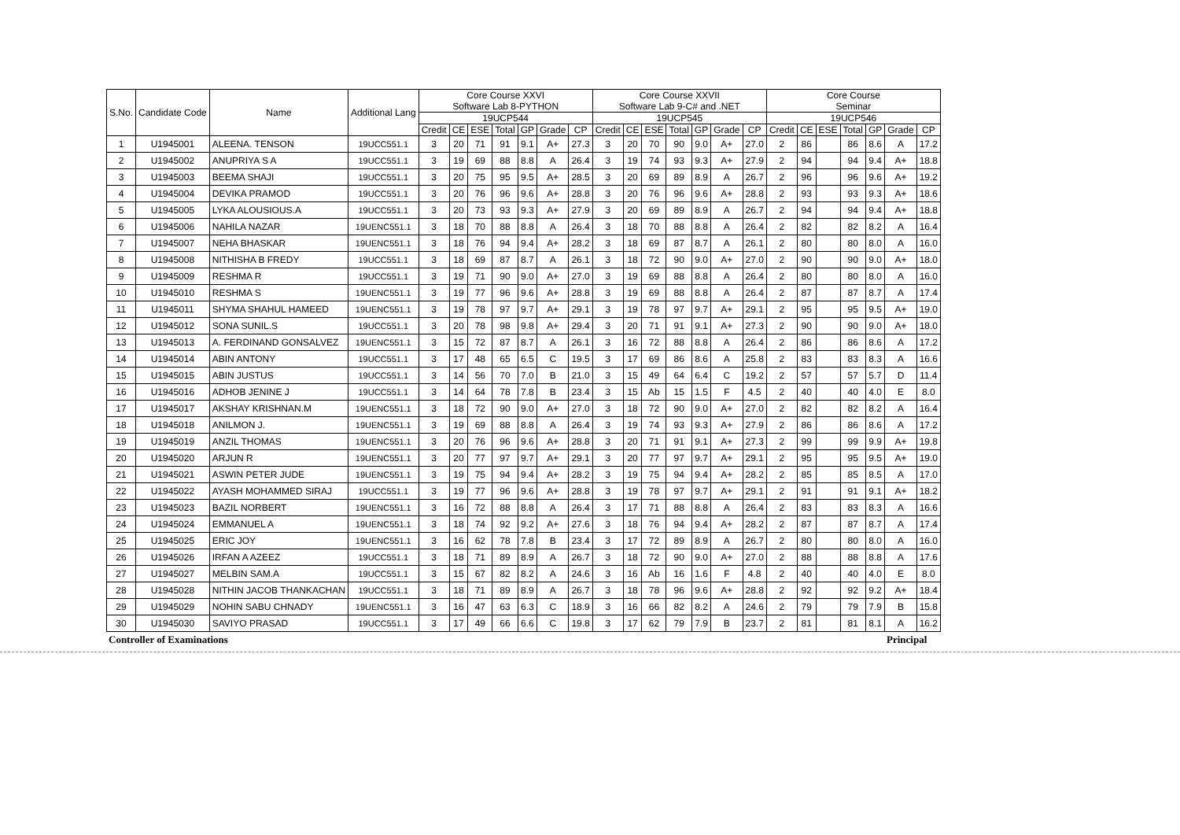| S.No. | Candidate Code | Name | Additional Lang | Core Course XXVI Software Lab 8-PYTHON | | | | | | | Core Course XXVII Software Lab 9-C# and .NET | | | | | | | Core Course Seminar | | | | | | |
| --- | --- | --- | --- | --- | --- | --- | --- | --- | --- | --- | --- | --- | --- | --- | --- | --- | --- | --- | --- | --- | --- | --- | --- | --- |
| | | | | 19UCP544 | | | | | | | 19UCP545 | | | | | | | 19UCP546 | | | | | | |
| | | | | Credit | CE | ESE | Total | GP | Grade | CP | Credit | CE | ESE | Total | GP | Grade | CP | Credit | CE | ESE | Total | GP | Grade | CP |
| 1 | U1945001 | ALEENA. TENSON | 19UCC551.1 | 3 | 20 | 71 | 91 | 9.1 | A+ | 27.3 | 3 | 20 | 70 | 90 | 9.0 | A+ | 27.0 | 2 | 86 | | 86 | 8.6 | A | 17.2 |
| 2 | U1945002 | ANUPRIYA S A | 19UCC551.1 | 3 | 19 | 69 | 88 | 8.8 | A | 26.4 | 3 | 19 | 74 | 93 | 9.3 | A+ | 27.9 | 2 | 94 | | 94 | 9.4 | A+ | 18.8 |
| 3 | U1945003 | BEEMA SHAJI | 19UCC551.1 | 3 | 20 | 75 | 95 | 9.5 | A+ | 28.5 | 3 | 20 | 69 | 89 | 8.9 | A | 26.7 | 2 | 96 | | 96 | 9.6 | A+ | 19.2 |
| 4 | U1945004 | DEVIKA PRAMOD | 19UCC551.1 | 3 | 20 | 76 | 96 | 9.6 | A+ | 28.8 | 3 | 20 | 76 | 96 | 9.6 | A+ | 28.8 | 2 | 93 | | 93 | 9.3 | A+ | 18.6 |
| 5 | U1945005 | LYKA ALOUSIOUS.A | 19UCC551.1 | 3 | 20 | 73 | 93 | 9.3 | A+ | 27.9 | 3 | 20 | 69 | 89 | 8.9 | A | 26.7 | 2 | 94 | | 94 | 9.4 | A+ | 18.8 |
| 6 | U1945006 | NAHILA NAZAR | 19UENC551.1 | 3 | 18 | 70 | 88 | 8.8 | A | 26.4 | 3 | 18 | 70 | 88 | 8.8 | A | 26.4 | 2 | 82 | | 82 | 8.2 | A | 16.4 |
| 7 | U1945007 | NEHA BHASKAR | 19UENC551.1 | 3 | 18 | 76 | 94 | 9.4 | A+ | 28.2 | 3 | 18 | 69 | 87 | 8.7 | A | 26.1 | 2 | 80 | | 80 | 8.0 | A | 16.0 |
| 8 | U1945008 | NITHISHA B FREDY | 19UCC551.1 | 3 | 18 | 69 | 87 | 8.7 | A | 26.1 | 3 | 18 | 72 | 90 | 9.0 | A+ | 27.0 | 2 | 90 | | 90 | 9.0 | A+ | 18.0 |
| 9 | U1945009 | RESHMA R | 19UCC551.1 | 3 | 19 | 71 | 90 | 9.0 | A+ | 27.0 | 3 | 19 | 69 | 88 | 8.8 | A | 26.4 | 2 | 80 | | 80 | 8.0 | A | 16.0 |
| 10 | U1945010 | RESHMA S | 19UENC551.1 | 3 | 19 | 77 | 96 | 9.6 | A+ | 28.8 | 3 | 19 | 69 | 88 | 8.8 | A | 26.4 | 2 | 87 | | 87 | 8.7 | A | 17.4 |
| 11 | U1945011 | SHYMA SHAHUL HAMEED | 19UENC551.1 | 3 | 19 | 78 | 97 | 9.7 | A+ | 29.1 | 3 | 19 | 78 | 97 | 9.7 | A+ | 29.1 | 2 | 95 | | 95 | 9.5 | A+ | 19.0 |
| 12 | U1945012 | SONA SUNIL.S | 19UCC551.1 | 3 | 20 | 78 | 98 | 9.8 | A+ | 29.4 | 3 | 20 | 71 | 91 | 9.1 | A+ | 27.3 | 2 | 90 | | 90 | 9.0 | A+ | 18.0 |
| 13 | U1945013 | A. FERDINAND GONSALVEZ | 19UENC551.1 | 3 | 15 | 72 | 87 | 8.7 | A | 26.1 | 3 | 16 | 72 | 88 | 8.8 | A | 26.4 | 2 | 86 | | 86 | 8.6 | A | 17.2 |
| 14 | U1945014 | ABIN ANTONY | 19UCC551.1 | 3 | 17 | 48 | 65 | 6.5 | C | 19.5 | 3 | 17 | 69 | 86 | 8.6 | A | 25.8 | 2 | 83 | | 83 | 8.3 | A | 16.6 |
| 15 | U1945015 | ABIN JUSTUS | 19UCC551.1 | 3 | 14 | 56 | 70 | 7.0 | B | 21.0 | 3 | 15 | 49 | 64 | 6.4 | C | 19.2 | 2 | 57 | | 57 | 5.7 | D | 11.4 |
| 16 | U1945016 | ADHOB JENINE J | 19UCC551.1 | 3 | 14 | 64 | 78 | 7.8 | B | 23.4 | 3 | 15 | Ab | 15 | 1.5 | F | 4.5 | 2 | 40 | | 40 | 4.0 | E | 8.0 |
| 17 | U1945017 | AKSHAY KRISHNAN.M | 19UENC551.1 | 3 | 18 | 72 | 90 | 9.0 | A+ | 27.0 | 3 | 18 | 72 | 90 | 9.0 | A+ | 27.0 | 2 | 82 | | 82 | 8.2 | A | 16.4 |
| 18 | U1945018 | ANILMON J. | 19UENC551.1 | 3 | 19 | 69 | 88 | 8.8 | A | 26.4 | 3 | 19 | 74 | 93 | 9.3 | A+ | 27.9 | 2 | 86 | | 86 | 8.6 | A | 17.2 |
| 19 | U1945019 | ANZIL THOMAS | 19UENC551.1 | 3 | 20 | 76 | 96 | 9.6 | A+ | 28.8 | 3 | 20 | 71 | 91 | 9.1 | A+ | 27.3 | 2 | 99 | | 99 | 9.9 | A+ | 19.8 |
| 20 | U1945020 | ARJUN R | 19UENC551.1 | 3 | 20 | 77 | 97 | 9.7 | A+ | 29.1 | 3 | 20 | 77 | 97 | 9.7 | A+ | 29.1 | 2 | 95 | | 95 | 9.5 | A+ | 19.0 |
| 21 | U1945021 | ASWIN PETER JUDE | 19UENC551.1 | 3 | 19 | 75 | 94 | 9.4 | A+ | 28.2 | 3 | 19 | 75 | 94 | 9.4 | A+ | 28.2 | 2 | 85 | | 85 | 8.5 | A | 17.0 |
| 22 | U1945022 | AYASH MOHAMMED SIRAJ | 19UCC551.1 | 3 | 19 | 77 | 96 | 9.6 | A+ | 28.8 | 3 | 19 | 78 | 97 | 9.7 | A+ | 29.1 | 2 | 91 | | 91 | 9.1 | A+ | 18.2 |
| 23 | U1945023 | BAZIL NORBERT | 19UENC551.1 | 3 | 16 | 72 | 88 | 8.8 | A | 26.4 | 3 | 17 | 71 | 88 | 8.8 | A | 26.4 | 2 | 83 | | 83 | 8.3 | A | 16.6 |
| 24 | U1945024 | EMMANUEL A | 19UENC551.1 | 3 | 18 | 74 | 92 | 9.2 | A+ | 27.6 | 3 | 18 | 76 | 94 | 9.4 | A+ | 28.2 | 2 | 87 | | 87 | 8.7 | A | 17.4 |
| 25 | U1945025 | ERIC JOY | 19UENC551.1 | 3 | 16 | 62 | 78 | 7.8 | B | 23.4 | 3 | 17 | 72 | 89 | 8.9 | A | 26.7 | 2 | 80 | | 80 | 8.0 | A | 16.0 |
| 26 | U1945026 | IRFAN A AZEEZ | 19UCC551.1 | 3 | 18 | 71 | 89 | 8.9 | A | 26.7 | 3 | 18 | 72 | 90 | 9.0 | A+ | 27.0 | 2 | 88 | | 88 | 8.8 | A | 17.6 |
| 27 | U1945027 | MELBIN SAM.A | 19UCC551.1 | 3 | 15 | 67 | 82 | 8.2 | A | 24.6 | 3 | 16 | Ab | 16 | 1.6 | F | 4.8 | 2 | 40 | | 40 | 4.0 | E | 8.0 |
| 28 | U1945028 | NITHIN JACOB THANKACHAN | 19UCC551.1 | 3 | 18 | 71 | 89 | 8.9 | A | 26.7 | 3 | 18 | 78 | 96 | 9.6 | A+ | 28.8 | 2 | 92 | | 92 | 9.2 | A+ | 18.4 |
| 29 | U1945029 | NOHIN SABU CHNADY | 19UENC551.1 | 3 | 16 | 47 | 63 | 6.3 | C | 18.9 | 3 | 16 | 66 | 82 | 8.2 | A | 24.6 | 2 | 79 | | 79 | 7.9 | B | 15.8 |
| 30 | U1945030 | SAVIYO PRASAD | 19UCC551.1 | 3 | 17 | 49 | 66 | 6.6 | C | 19.8 | 3 | 17 | 62 | 79 | 7.9 | B | 23.7 | 2 | 81 | | 81 | 8.1 | A | 16.2 |
Controller of Examinations Principal